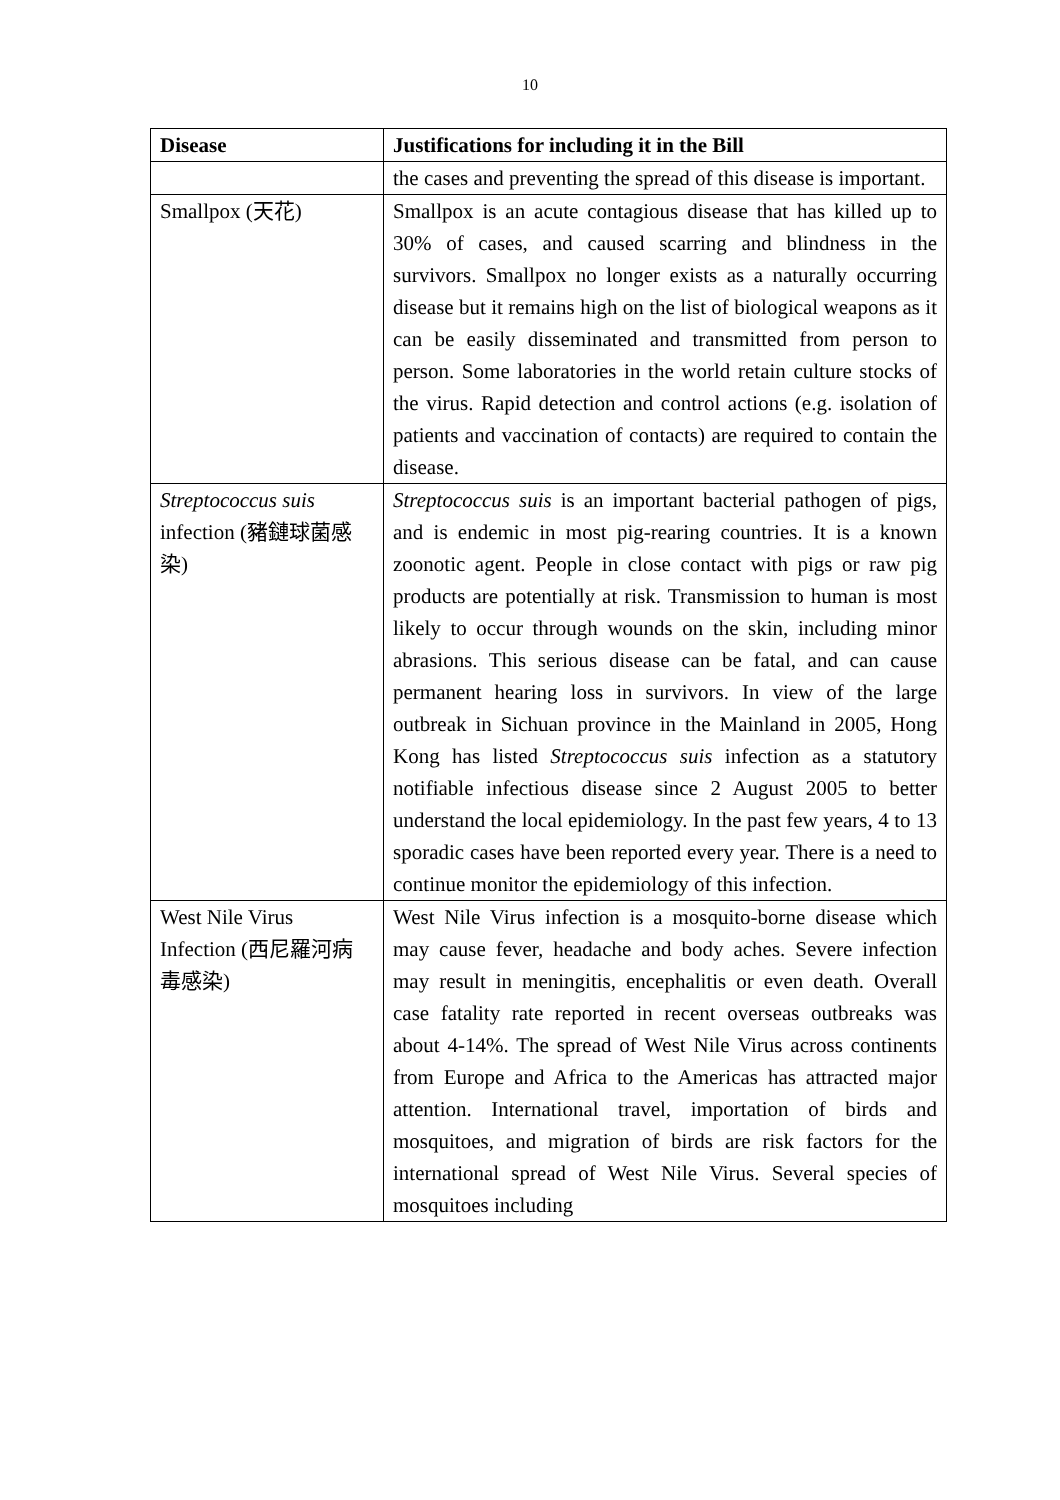10
| Disease | Justifications for including it in the Bill |
| --- | --- |
| | the cases and preventing the spread of this disease is important. |
| Smallpox (天花) | Smallpox is an acute contagious disease that has killed up to 30% of cases, and caused scarring and blindness in the survivors. Smallpox no longer exists as a naturally occurring disease but it remains high on the list of biological weapons as it can be easily disseminated and transmitted from person to person. Some laboratories in the world retain culture stocks of the virus. Rapid detection and control actions (e.g. isolation of patients and vaccination of contacts) are required to contain the disease. |
| Streptococcus suis infection (豬鏈球菌感染) | Streptococcus suis is an important bacterial pathogen of pigs, and is endemic in most pig-rearing countries. It is a known zoonotic agent. People in close contact with pigs or raw pig products are potentially at risk. Transmission to human is most likely to occur through wounds on the skin, including minor abrasions. This serious disease can be fatal, and can cause permanent hearing loss in survivors. In view of the large outbreak in Sichuan province in the Mainland in 2005, Hong Kong has listed Streptococcus suis infection as a statutory notifiable infectious disease since 2 August 2005 to better understand the local epidemiology. In the past few years, 4 to 13 sporadic cases have been reported every year. There is a need to continue monitor the epidemiology of this infection. |
| West Nile Virus Infection (西尼羅河病毒感染) | West Nile Virus infection is a mosquito-borne disease which may cause fever, headache and body aches. Severe infection may result in meningitis, encephalitis or even death. Overall case fatality rate reported in recent overseas outbreaks was about 4-14%. The spread of West Nile Virus across continents from Europe and Africa to the Americas has attracted major attention. International travel, importation of birds and mosquitoes, and migration of birds are risk factors for the international spread of West Nile Virus. Several species of mosquitoes including |